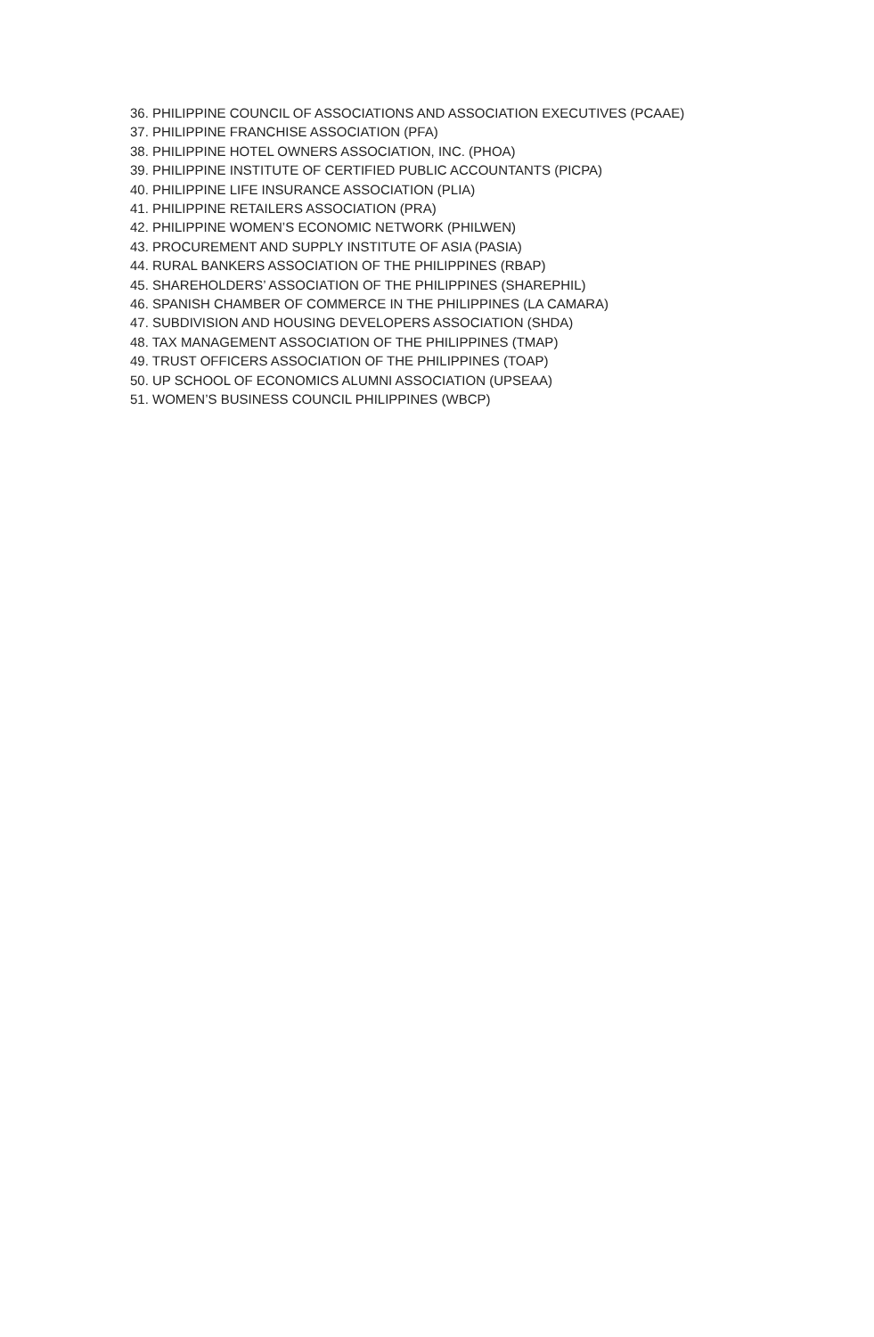36. PHILIPPINE COUNCIL OF ASSOCIATIONS AND ASSOCIATION EXECUTIVES (PCAAE)
37. PHILIPPINE FRANCHISE ASSOCIATION (PFA)
38. PHILIPPINE HOTEL OWNERS ASSOCIATION, INC. (PHOA)
39. PHILIPPINE INSTITUTE OF CERTIFIED PUBLIC ACCOUNTANTS (PICPA)
40. PHILIPPINE LIFE INSURANCE ASSOCIATION (PLIA)
41. PHILIPPINE RETAILERS ASSOCIATION (PRA)
42. PHILIPPINE WOMEN’S ECONOMIC NETWORK (PHILWEN)
43. PROCUREMENT AND SUPPLY INSTITUTE OF ASIA (PASIA)
44. RURAL BANKERS ASSOCIATION OF THE PHILIPPINES (RBAP)
45. SHAREHOLDERS’ ASSOCIATION OF THE PHILIPPINES (SHAREPHIL)
46. SPANISH CHAMBER OF COMMERCE IN THE PHILIPPINES (LA CAMARA)
47. SUBDIVISION AND HOUSING DEVELOPERS ASSOCIATION (SHDA)
48. TAX MANAGEMENT ASSOCIATION OF THE PHILIPPINES (TMAP)
49. TRUST OFFICERS ASSOCIATION OF THE PHILIPPINES (TOAP)
50. UP SCHOOL OF ECONOMICS ALUMNI ASSOCIATION (UPSEAA)
51. WOMEN’S BUSINESS COUNCIL PHILIPPINES (WBCP)